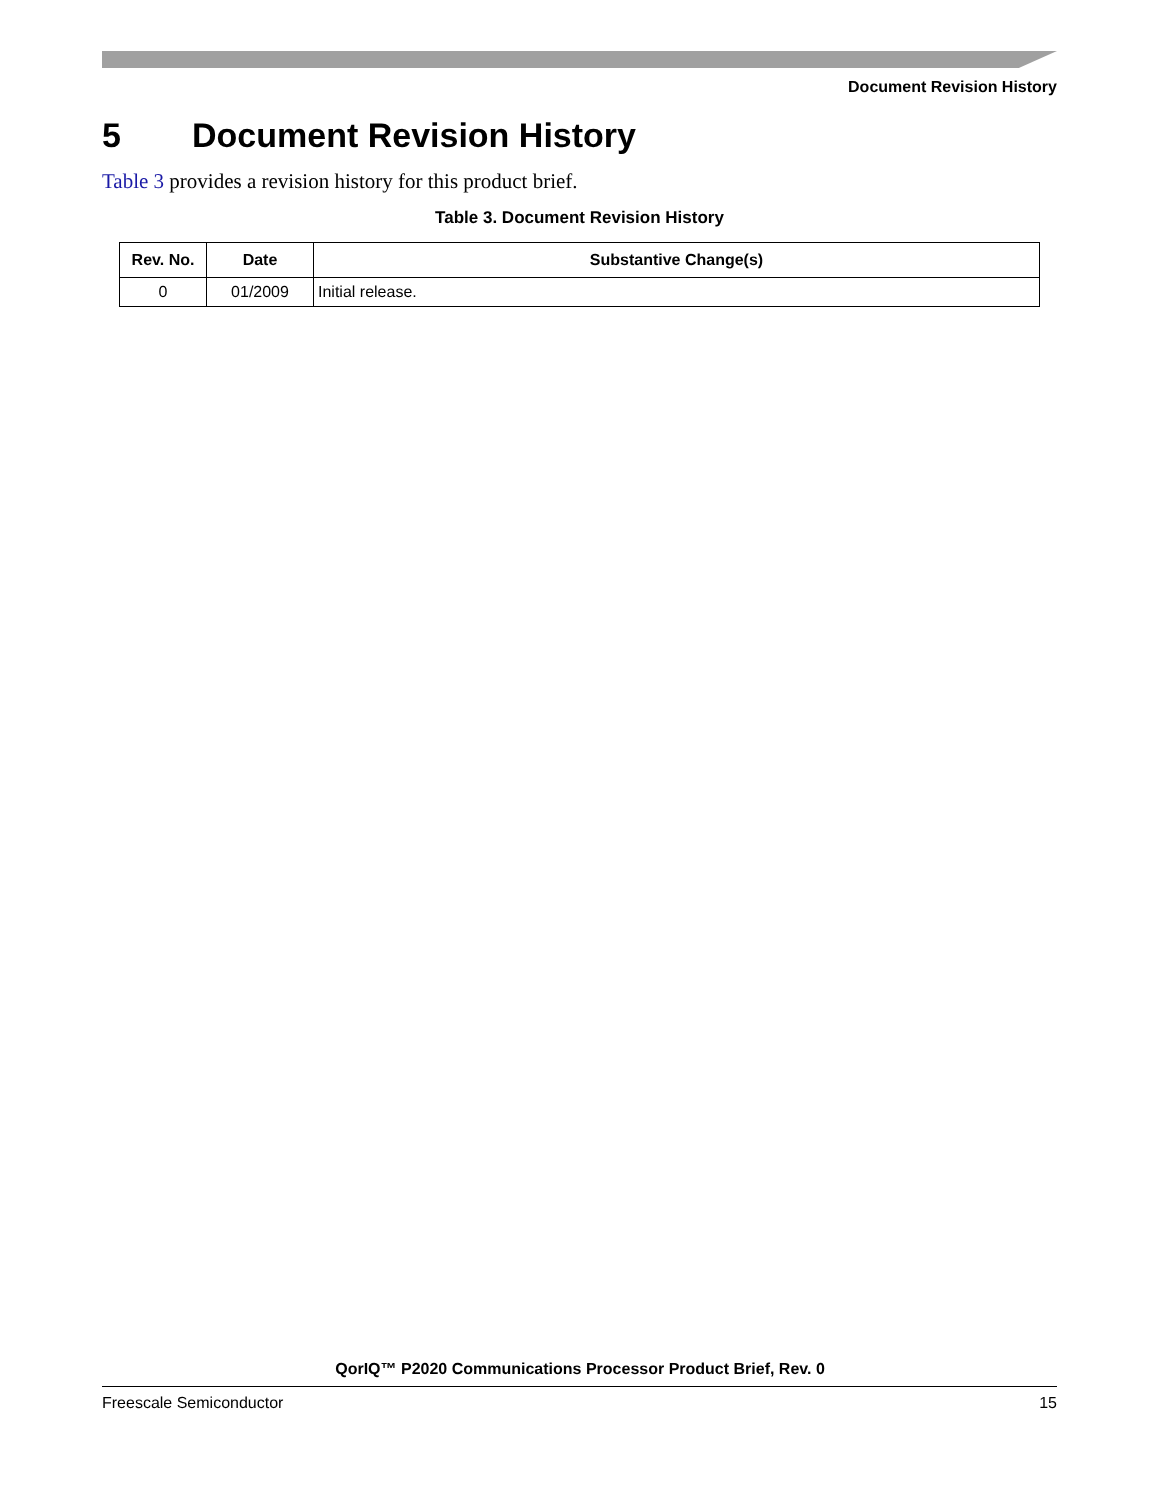Document Revision History
5 Document Revision History
Table 3 provides a revision history for this product brief.
Table 3. Document Revision History
| Rev. No. | Date | Substantive Change(s) |
| --- | --- | --- |
| 0 | 01/2009 | Initial release. |
QorIQ™ P2020 Communications Processor Product Brief, Rev. 0
Freescale Semiconductor 15